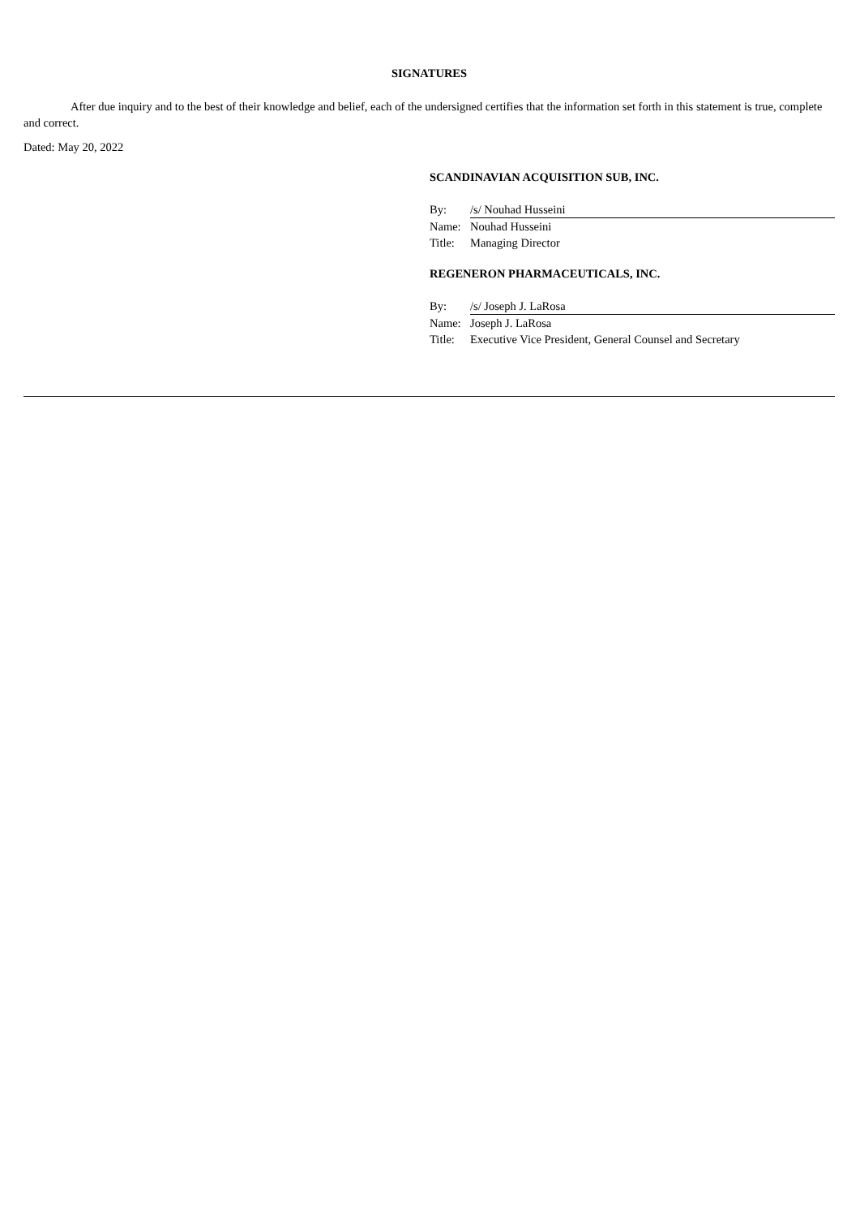SIGNATURES
After due inquiry and to the best of their knowledge and belief, each of the undersigned certifies that the information set forth in this statement is true, complete and correct.
Dated: May 20, 2022
SCANDINAVIAN ACQUISITION SUB, INC.
| By: | /s/ Nouhad Husseini |
| Name: | Nouhad Husseini |
| Title: | Managing Director |
REGENERON PHARMACEUTICALS, INC.
| By: | /s/ Joseph J. LaRosa |
| Name: | Joseph J. LaRosa |
| Title: | Executive Vice President, General Counsel and Secretary |